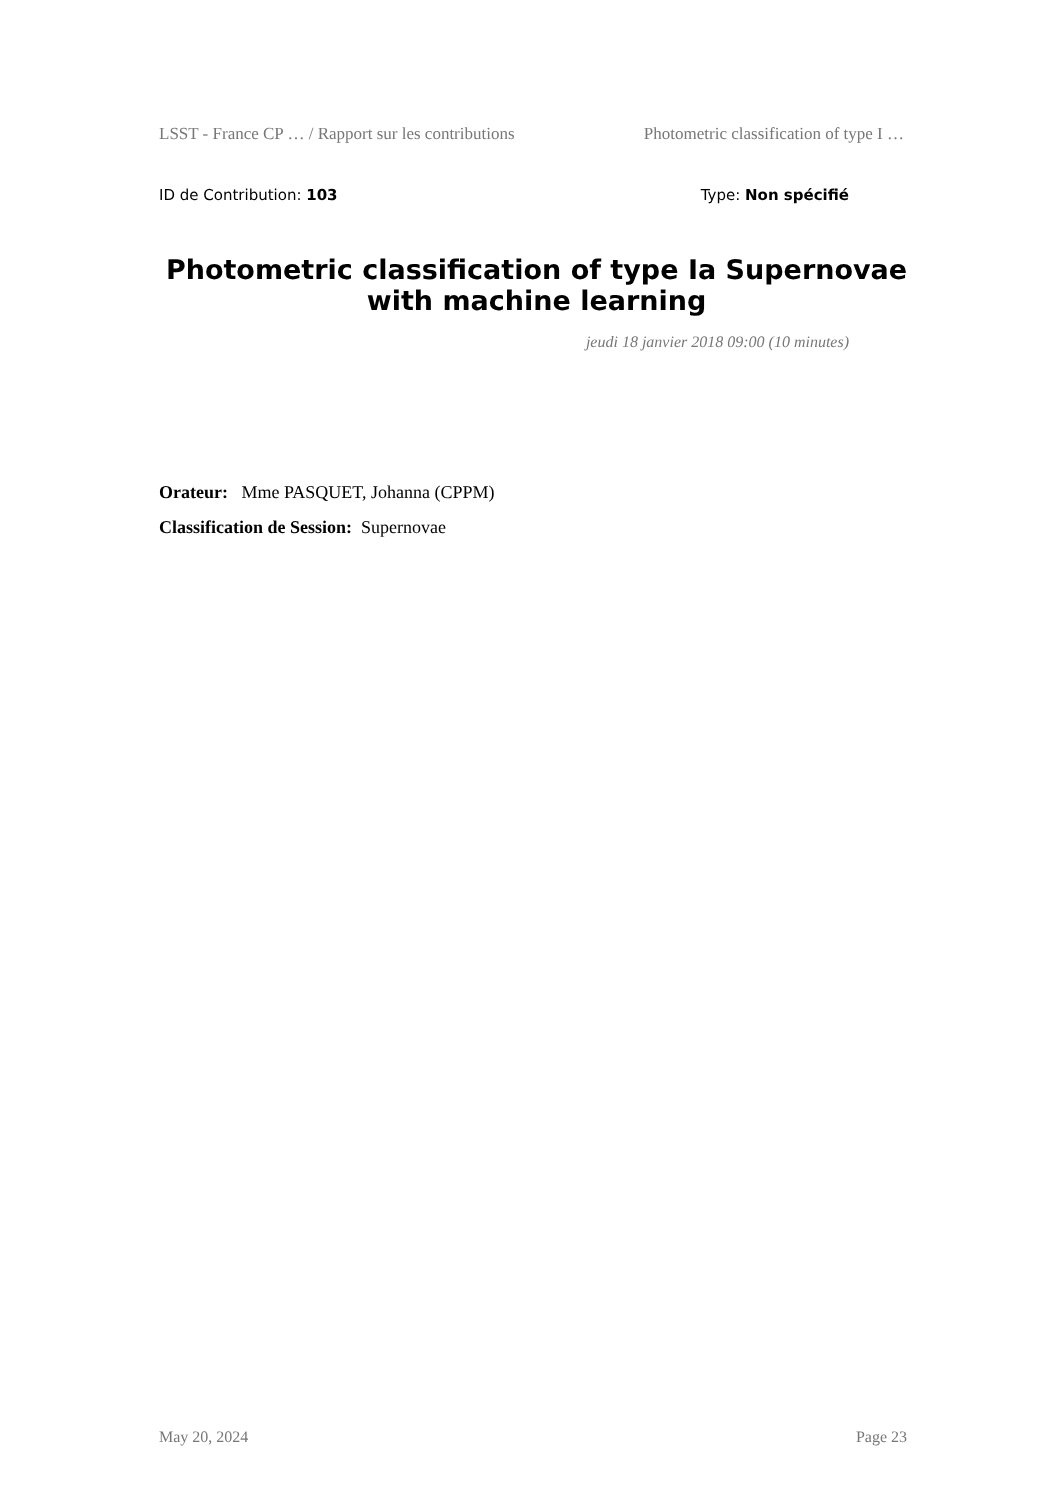LSST - France CP … / Rapport sur les contributions Photometric classification of type I …
ID de Contribution: 103 Type: Non spécifié
Photometric classification of type Ia Supernovae with machine learning
jeudi 18 janvier 2018 09:00 (10 minutes)
Orateur: Mme PASQUET, Johanna (CPPM)
Classification de Session: Supernovae
May 20, 2024 Page 23